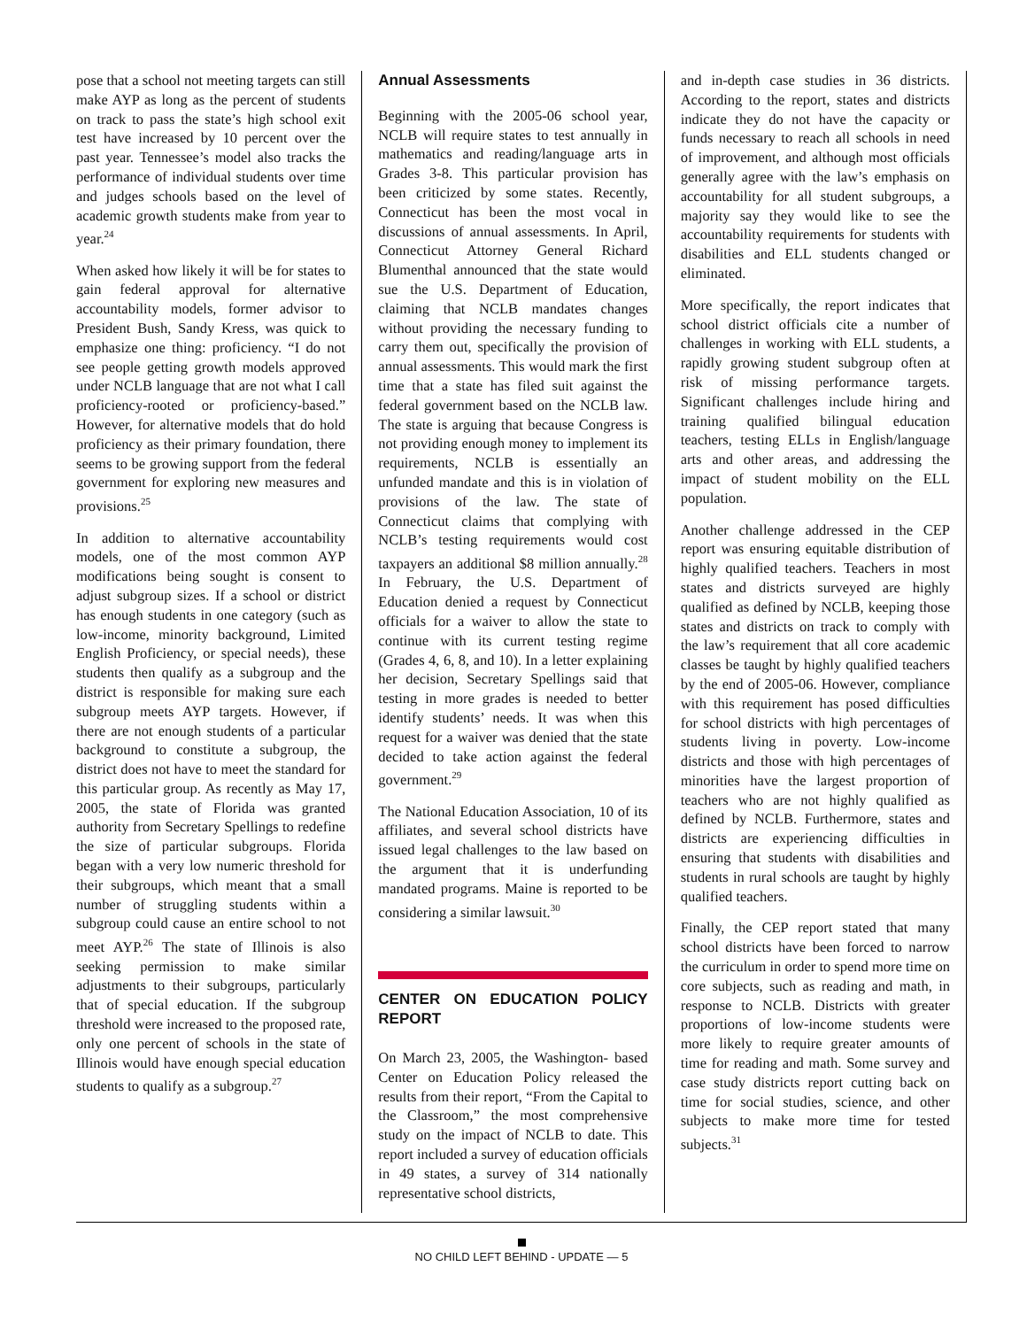pose that a school not meeting targets can still make AYP as long as the percent of students on track to pass the state’s high school exit test have increased by 10 percent over the past year. Tennessee’s model also tracks the performance of individual students over time and judges schools based on the level of academic growth students make from year to year.<sup>24</sup>
When asked how likely it will be for states to gain federal approval for alternative accountability models, former advisor to President Bush, Sandy Kress, was quick to emphasize one thing: proficiency. “I do not see people getting growth models approved under NCLB language that are not what I call proficiency-rooted or proficiency-based.” However, for alternative models that do hold proficiency as their primary foundation, there seems to be growing support from the federal government for exploring new measures and provisions.<sup>25</sup>
In addition to alternative accountability models, one of the most common AYP modifications being sought is consent to adjust subgroup sizes. If a school or district has enough students in one category (such as low-income, minority background, Limited English Proficiency, or special needs), these students then qualify as a subgroup and the district is responsible for making sure each subgroup meets AYP targets. However, if there are not enough students of a particular background to constitute a subgroup, the district does not have to meet the standard for this particular group. As recently as May 17, 2005, the state of Florida was granted authority from Secretary Spellings to redefine the size of particular subgroups. Florida began with a very low numeric threshold for their subgroups, which meant that a small number of struggling students within a subgroup could cause an entire school to not meet AYP.<sup>26</sup> The state of Illinois is also seeking permission to make similar adjustments to their subgroups, particularly that of special education. If the subgroup threshold were increased to the proposed rate, only one percent of schools in the state of Illinois would have enough special education students to qualify as a subgroup.<sup>27</sup>
Annual Assessments
Beginning with the 2005-06 school year, NCLB will require states to test annually in mathematics and reading/language arts in Grades 3-8. This particular provision has been criticized by some states. Recently, Connecticut has been the most vocal in discussions of annual assessments. In April, Connecticut Attorney General Richard Blumenthal announced that the state would sue the U.S. Department of Education, claiming that NCLB mandates changes without providing the necessary funding to carry them out, specifically the provision of annual assessments. This would mark the first time that a state has filed suit against the federal government based on the NCLB law. The state is arguing that because Congress is not providing enough money to implement its requirements, NCLB is essentially an unfunded mandate and this is in violation of provisions of the law. The state of Connecticut claims that complying with NCLB’s testing requirements would cost taxpayers an additional $8 million annually.<sup>28</sup> In February, the U.S. Department of Education denied a request by Connecticut officials for a waiver to allow the state to continue with its current testing regime (Grades 4, 6, 8, and 10). In a letter explaining her decision, Secretary Spellings said that testing in more grades is needed to better identify students’ needs. It was when this request for a waiver was denied that the state decided to take action against the federal government.<sup>29</sup>
The National Education Association, 10 of its affiliates, and several school districts have issued legal challenges to the law based on the argument that it is underfunding mandated programs. Maine is reported to be considering a similar lawsuit.<sup>30</sup>
CENTER ON EDUCATION POLICY REPORT
On March 23, 2005, the Washington- based Center on Education Policy released the results from their report, “From the Capital to the Classroom,” the most comprehensive study on the impact of NCLB to date. This report included a survey of education officials in 49 states, a survey of 314 nationally representative school districts,
and in-depth case studies in 36 districts. According to the report, states and districts indicate they do not have the capacity or funds necessary to reach all schools in need of improvement, and although most officials generally agree with the law’s emphasis on accountability for all student subgroups, a majority say they would like to see the accountability requirements for students with disabilities and ELL students changed or eliminated.
More specifically, the report indicates that school district officials cite a number of challenges in working with ELL students, a rapidly growing student subgroup often at risk of missing performance targets. Significant challenges include hiring and training qualified bilingual education teachers, testing ELLs in English/language arts and other areas, and addressing the impact of student mobility on the ELL population.
Another challenge addressed in the CEP report was ensuring equitable distribution of highly qualified teachers. Teachers in most states and districts surveyed are highly qualified as defined by NCLB, keeping those states and districts on track to comply with the law’s requirement that all core academic classes be taught by highly qualified teachers by the end of 2005-06. However, compliance with this requirement has posed difficulties for school districts with high percentages of students living in poverty. Low-income districts and those with high percentages of minorities have the largest proportion of teachers who are not highly qualified as defined by NCLB. Furthermore, states and districts are experiencing difficulties in ensuring that students with disabilities and students in rural schools are taught by highly qualified teachers.
Finally, the CEP report stated that many school districts have been forced to narrow the curriculum in order to spend more time on core subjects, such as reading and math, in response to NCLB. Districts with greater proportions of low-income students were more likely to require greater amounts of time for reading and math. Some survey and case study districts report cutting back on time for social studies, science, and other subjects to make more time for tested subjects.<sup>31</sup>
NO CHILD LEFT BEHIND - UPDATE — 5